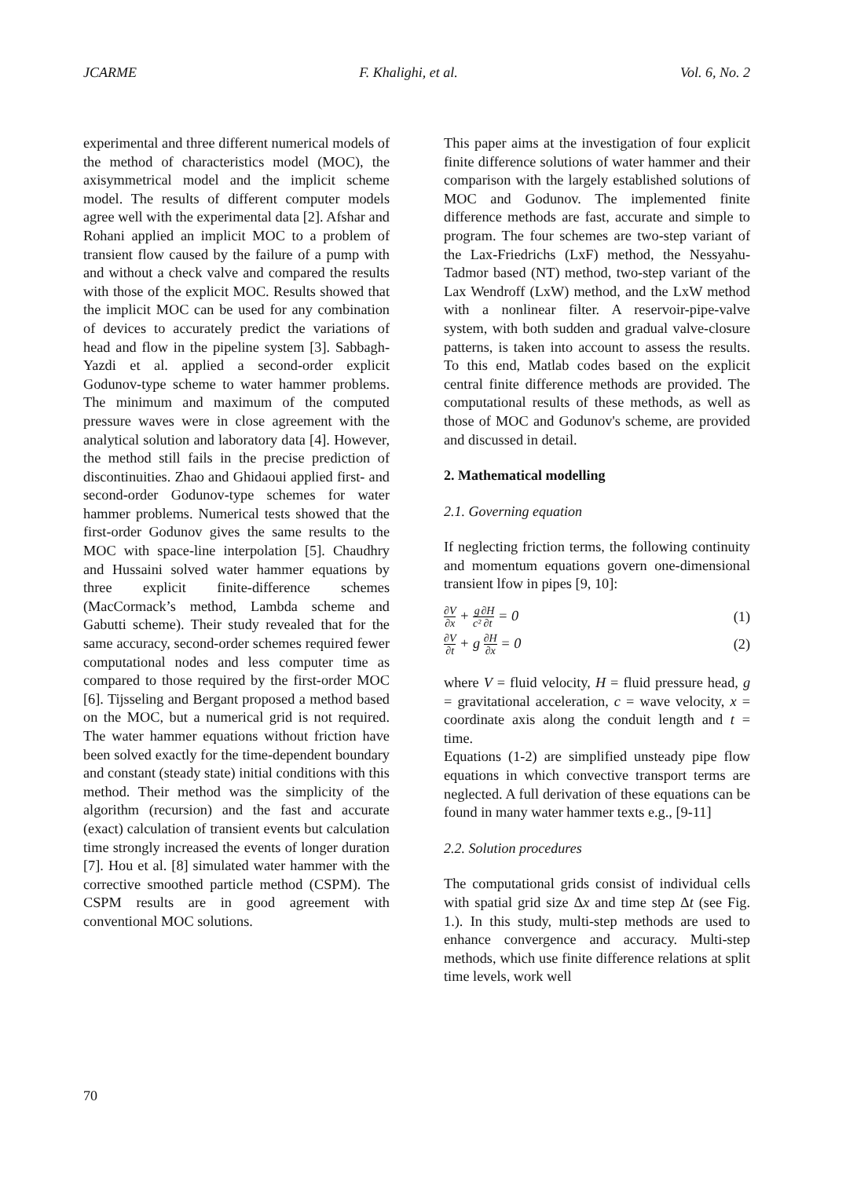JCARME F. Khalighi, et al. Vol. 6, No. 2
experimental and three different numerical models of the method of characteristics model (MOC), the axisymmetrical model and the implicit scheme model. The results of different computer models agree well with the experimental data [2]. Afshar and Rohani applied an implicit MOC to a problem of transient flow caused by the failure of a pump with and without a check valve and compared the results with those of the explicit MOC. Results showed that the implicit MOC can be used for any combination of devices to accurately predict the variations of head and flow in the pipeline system [3]. Sabbagh-Yazdi et al. applied a second-order explicit Godunov-type scheme to water hammer problems. The minimum and maximum of the computed pressure waves were in close agreement with the analytical solution and laboratory data [4]. However, the method still fails in the precise prediction of discontinuities. Zhao and Ghidaoui applied first- and second-order Godunov-type schemes for water hammer problems. Numerical tests showed that the first-order Godunov gives the same results to the MOC with space-line interpolation [5]. Chaudhry and Hussaini solved water hammer equations by three explicit finite-difference schemes (MacCormack’s method, Lambda scheme and Gabutti scheme). Their study revealed that for the same accuracy, second-order schemes required fewer computational nodes and less computer time as compared to those required by the first-order MOC [6]. Tijsseling and Bergant proposed a method based on the MOC, but a numerical grid is not required. The water hammer equations without friction have been solved exactly for the time-dependent boundary and constant (steady state) initial conditions with this method. Their method was the simplicity of the algorithm (recursion) and the fast and accurate (exact) calculation of transient events but calculation time strongly increased the events of longer duration [7]. Hou et al. [8] simulated water hammer with the corrective smoothed particle method (CSPM). The CSPM results are in good agreement with conventional MOC solutions.
This paper aims at the investigation of four explicit finite difference solutions of water hammer and their comparison with the largely established solutions of MOC and Godunov. The implemented finite difference methods are fast, accurate and simple to program. The four schemes are two-step variant of the Lax-Friedrichs (LxF) method, the Nessyahu-Tadmor based (NT) method, two-step variant of the Lax Wendroff (LxW) method, and the LxW method with a nonlinear filter. A reservoir-pipe-valve system, with both sudden and gradual valve-closure patterns, is taken into account to assess the results. To this end, Matlab codes based on the explicit central finite difference methods are provided. The computational results of these methods, as well as those of MOC and Godunov's scheme, are provided and discussed in detail.
2. Mathematical modelling
2.1. Governing equation
If neglecting friction terms, the following continuity and momentum equations govern one-dimensional transient lfow in pipes [9, 10]:
∂V ∂x + g c²∂H ∂t = 0 (1)
∂V ∂t + g ∂H ∂x = 0 (2)
where V = fluid velocity, H = fluid pressure head, g = gravitational acceleration, c = wave velocity, x = coordinate axis along the conduit length and t = time.
Equations (1-2) are simplified unsteady pipe flow equations in which convective transport terms are neglected. A full derivation of these equations can be found in many water hammer texts e.g., [9-11]
2.2. Solution procedures
The computational grids consist of individual cells with spatial grid size Δx and time step Δt (see Fig. 1.). In this study, multi-step methods are used to enhance convergence and accuracy. Multi-step methods, which use finite difference relations at split time levels, work well
70